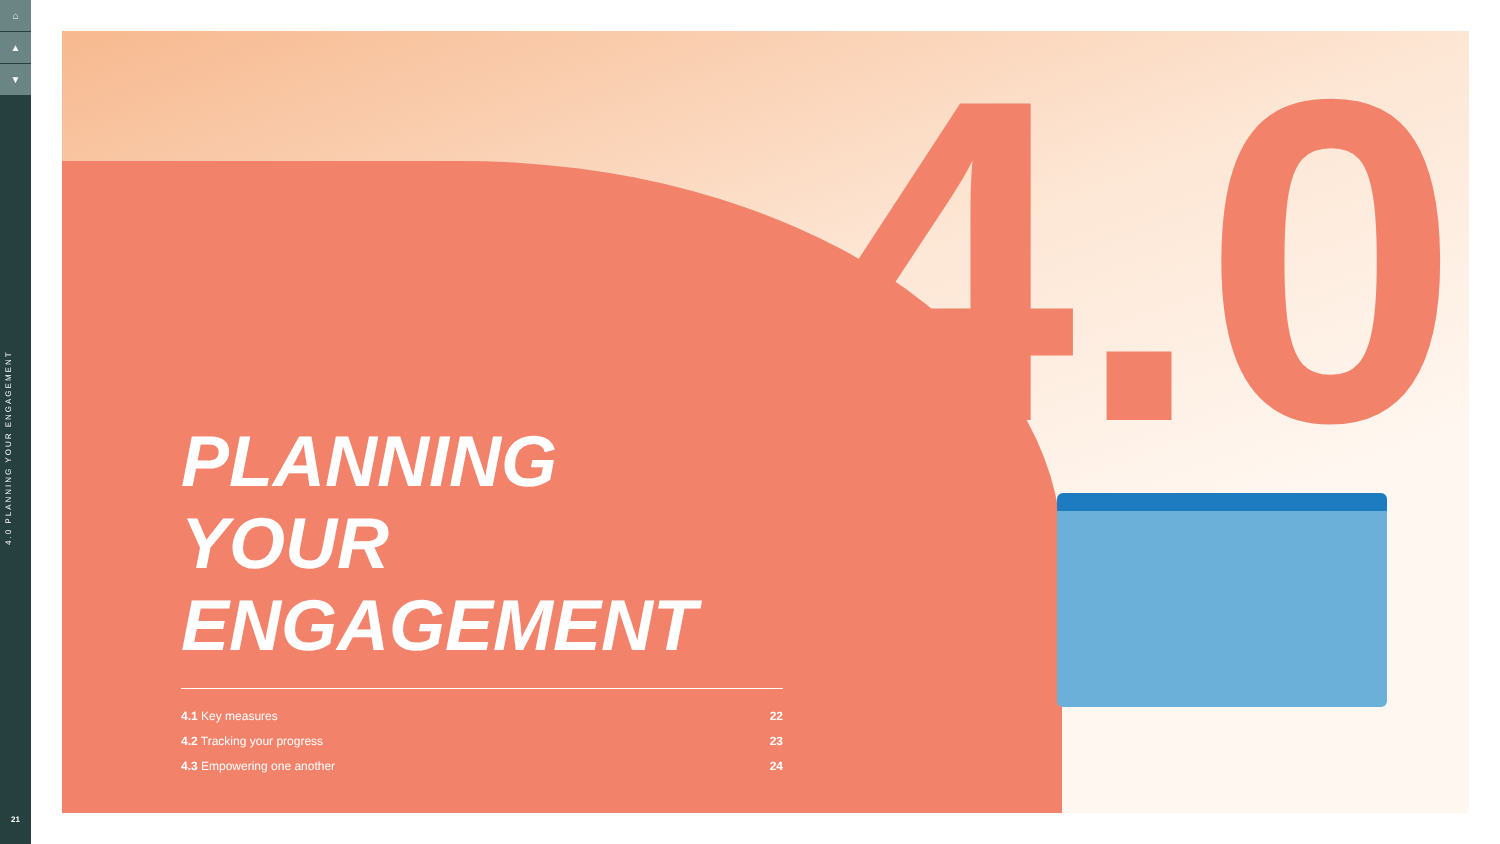⌂
▲
▼
4.0 PLANNING YOUR ENGAGEMENT
21
4.0
PLANNING YOUR
ENGAGEMENT
4.1 Key measures 22
4.2 Tracking your progress 23
4.3 Empowering one another 24